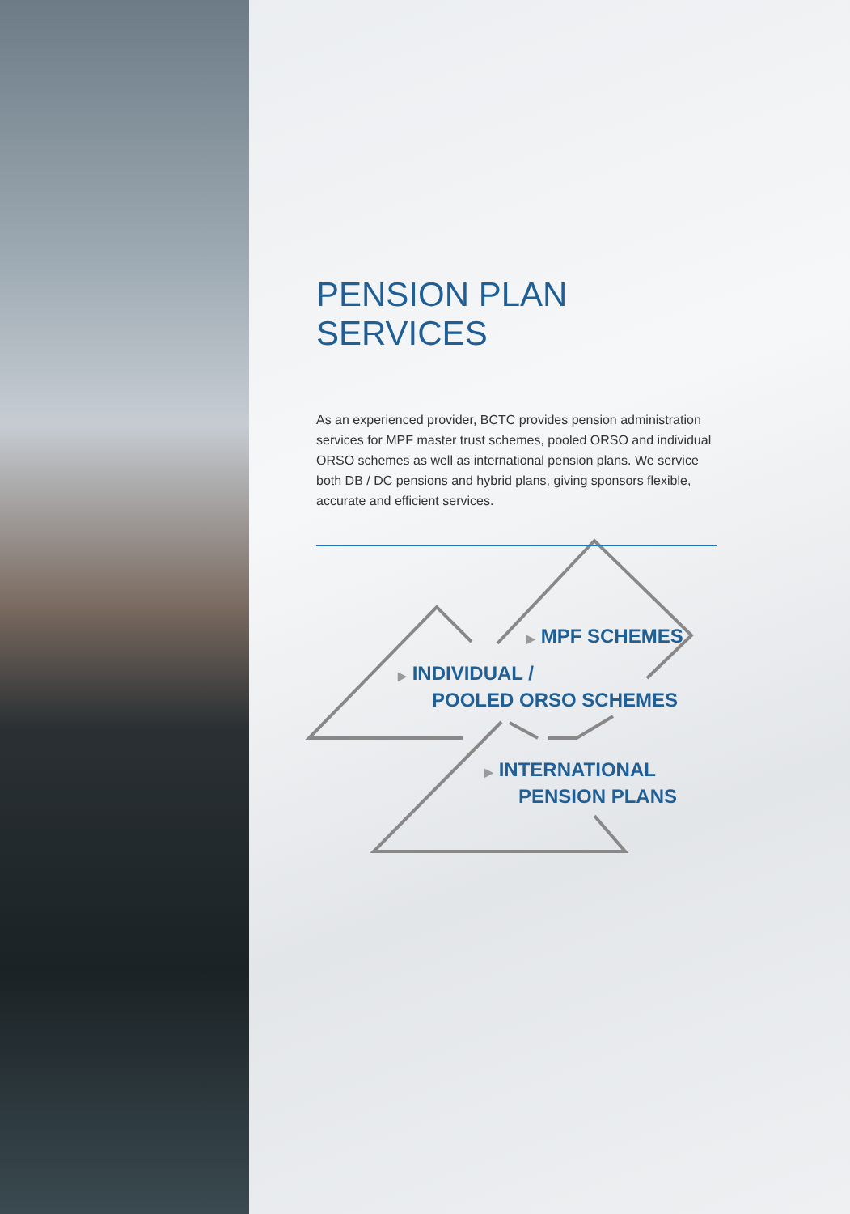PENSION PLAN SERVICES
As an experienced provider, BCTC provides pension administration services for MPF master trust schemes, pooled ORSO and individual ORSO schemes as well as international pension plans. We service both DB / DC pensions and hybrid plans, giving sponsors flexible, accurate and efficient services.
▶ MPF SCHEMES
▶ INDIVIDUAL /
POOLED ORSO SCHEMES
▶ INTERNATIONAL
PENSION PLANS